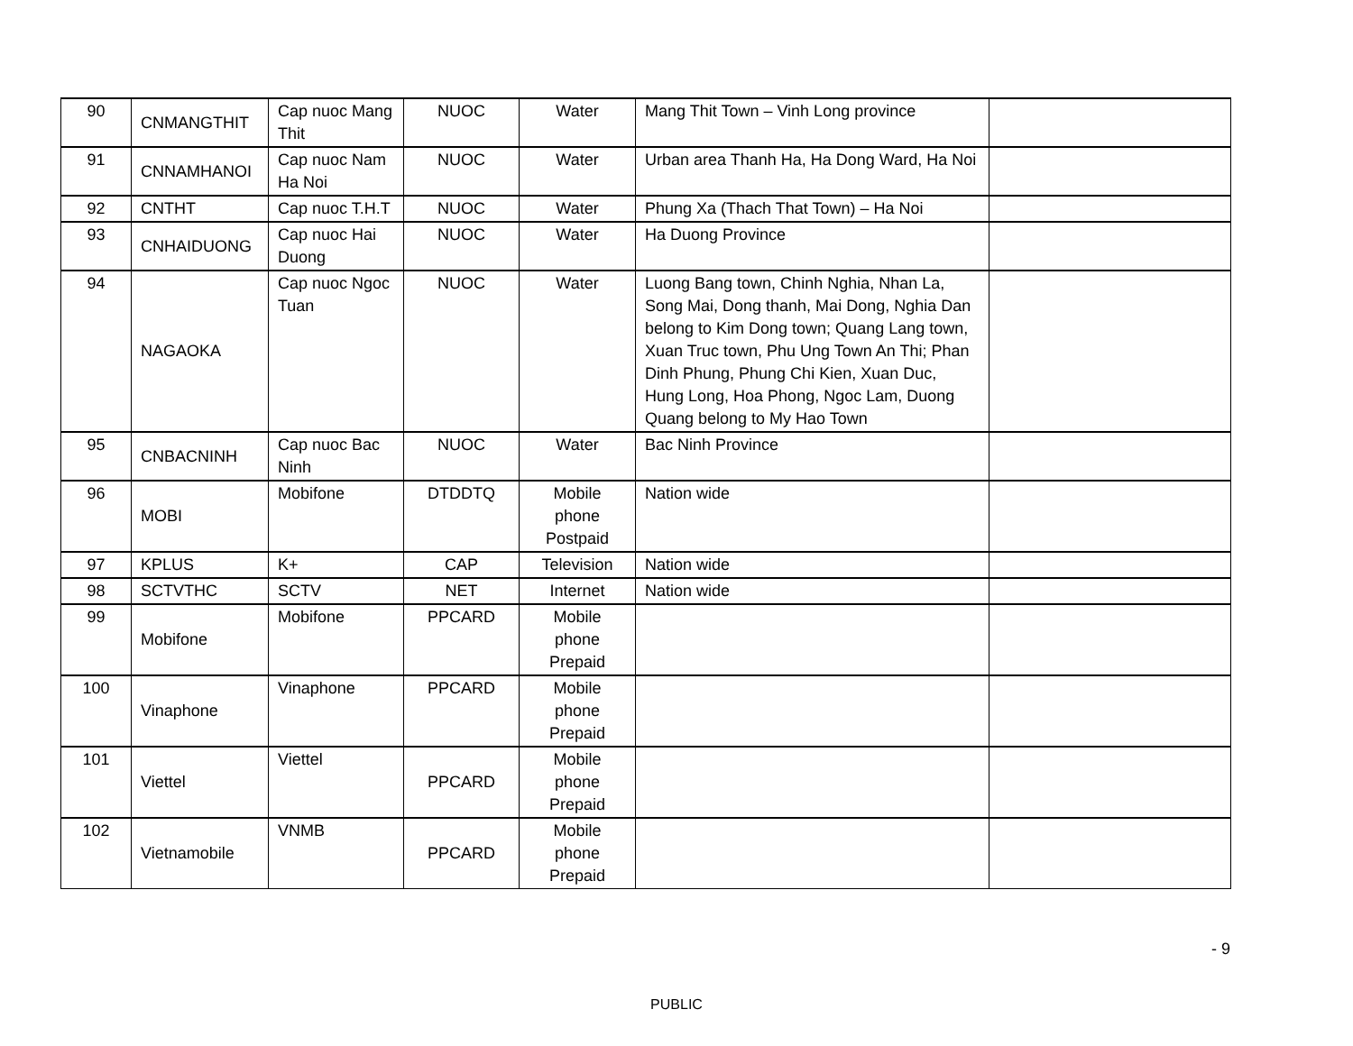| 90 | CNMANGTHIT | Cap nuoc Mang Thit | NUOC | Water | Mang Thit Town – Vinh Long province | |
| 91 | CNNAMHANOI | Cap nuoc Nam Ha Noi | NUOC | Water | Urban area Thanh Ha, Ha Dong Ward, Ha Noi | |
| 92 | CNTHT | Cap nuoc T.H.T | NUOC | Water | Phung Xa (Thach That Town) – Ha Noi | |
| 93 | CNHAIDUONG | Cap nuoc Hai Duong | NUOC | Water | Ha Duong Province | |
| 94 | NAGAOKA | Cap nuoc Ngoc Tuan | NUOC | Water | Luong Bang town, Chinh Nghia, Nhan La, Song Mai, Dong thanh, Mai Dong, Nghia Dan belong to Kim Dong town; Quang Lang town, Xuan Truc town, Phu Ung Town An Thi; Phan Dinh Phung, Phung Chi Kien, Xuan Duc, Hung Long, Hoa Phong, Ngoc Lam, Duong Quang belong to My Hao Town | |
| 95 | CNBACNINH | Cap nuoc Bac Ninh | NUOC | Water | Bac Ninh Province | |
| 96 | MOBI | Mobifone | DTDDTQ | Mobile phone Postpaid | Nation wide | |
| 97 | KPLUS | K+ | CAP | Television | Nation wide | |
| 98 | SCTVTHC | SCTV | NET | Internet | Nation wide | |
| 99 | Mobifone | Mobifone | PPCARD | Mobile phone Prepaid | | |
| 100 | Vinaphone | Vinaphone | PPCARD | Mobile phone Prepaid | | |
| 101 | Viettel | Viettel | PPCARD | Mobile phone Prepaid | | |
| 102 | Vietnamobile | VNMB | PPCARD | Mobile phone Prepaid | | |
- 9
PUBLIC